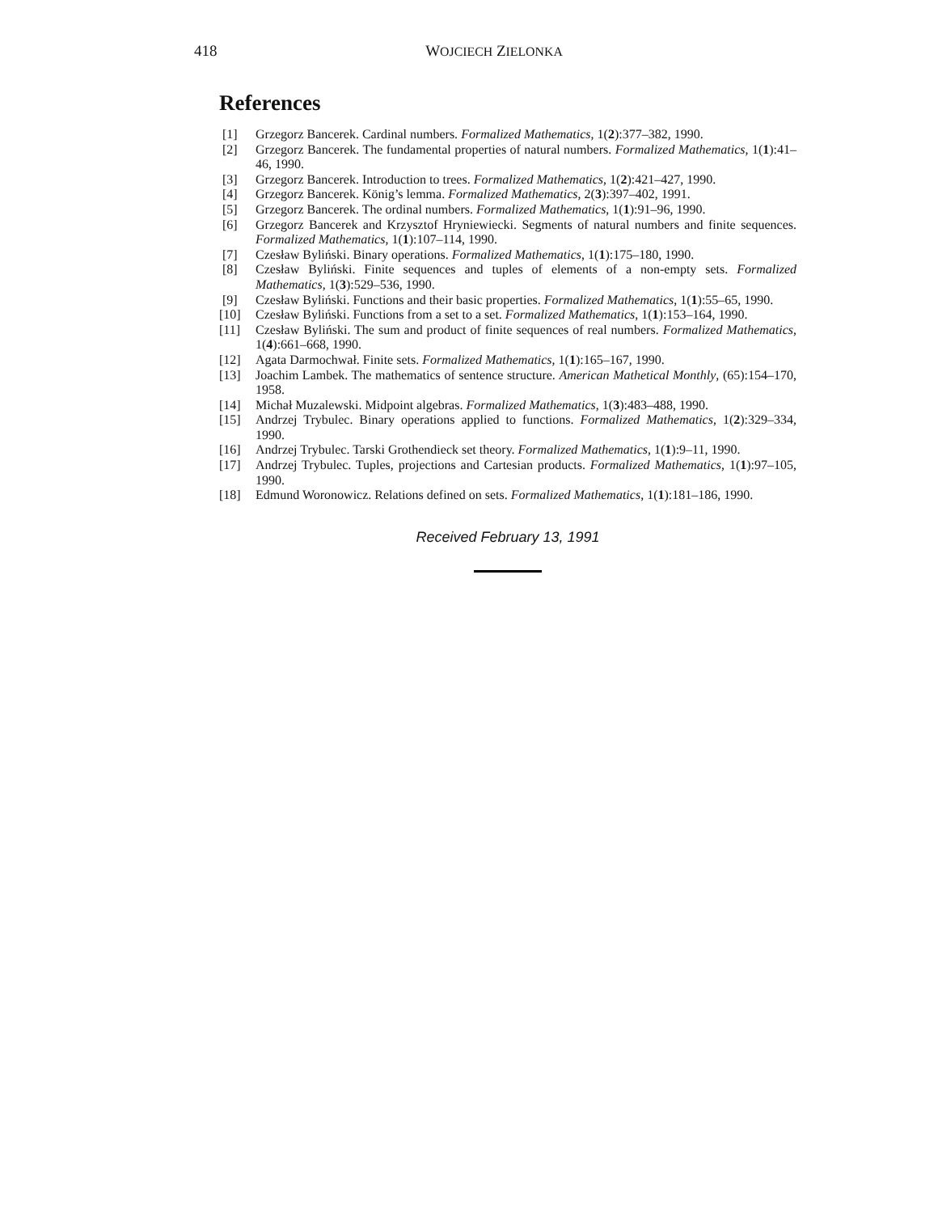418 WOJCIECH ZIELONKA
References
[1] Grzegorz Bancerek. Cardinal numbers. Formalized Mathematics, 1(2):377–382, 1990.
[2] Grzegorz Bancerek. The fundamental properties of natural numbers. Formalized Mathematics, 1(1):41–46, 1990.
[3] Grzegorz Bancerek. Introduction to trees. Formalized Mathematics, 1(2):421–427, 1990.
[4] Grzegorz Bancerek. König’s lemma. Formalized Mathematics, 2(3):397–402, 1991.
[5] Grzegorz Bancerek. The ordinal numbers. Formalized Mathematics, 1(1):91–96, 1990.
[6] Grzegorz Bancerek and Krzysztof Hryniewiecki. Segments of natural numbers and finite sequences. Formalized Mathematics, 1(1):107–114, 1990.
[7] Czesław Byliński. Binary operations. Formalized Mathematics, 1(1):175–180, 1990.
[8] Czesław Byliński. Finite sequences and tuples of elements of a non-empty sets. Formalized Mathematics, 1(3):529–536, 1990.
[9] Czesław Byliński. Functions and their basic properties. Formalized Mathematics, 1(1):55–65, 1990.
[10] Czesław Byliński. Functions from a set to a set. Formalized Mathematics, 1(1):153–164, 1990.
[11] Czesław Byliński. The sum and product of finite sequences of real numbers. Formalized Mathematics, 1(4):661–668, 1990.
[12] Agata Darmochwał. Finite sets. Formalized Mathematics, 1(1):165–167, 1990.
[13] Joachim Lambek. The mathematics of sentence structure. American Mathetical Monthly, (65):154–170, 1958.
[14] Michał Muzalewski. Midpoint algebras. Formalized Mathematics, 1(3):483–488, 1990.
[15] Andrzej Trybulec. Binary operations applied to functions. Formalized Mathematics, 1(2):329–334, 1990.
[16] Andrzej Trybulec. Tarski Grothendieck set theory. Formalized Mathematics, 1(1):9–11, 1990.
[17] Andrzej Trybulec. Tuples, projections and Cartesian products. Formalized Mathematics, 1(1):97–105, 1990.
[18] Edmund Woronowicz. Relations defined on sets. Formalized Mathematics, 1(1):181–186, 1990.
Received February 13, 1991